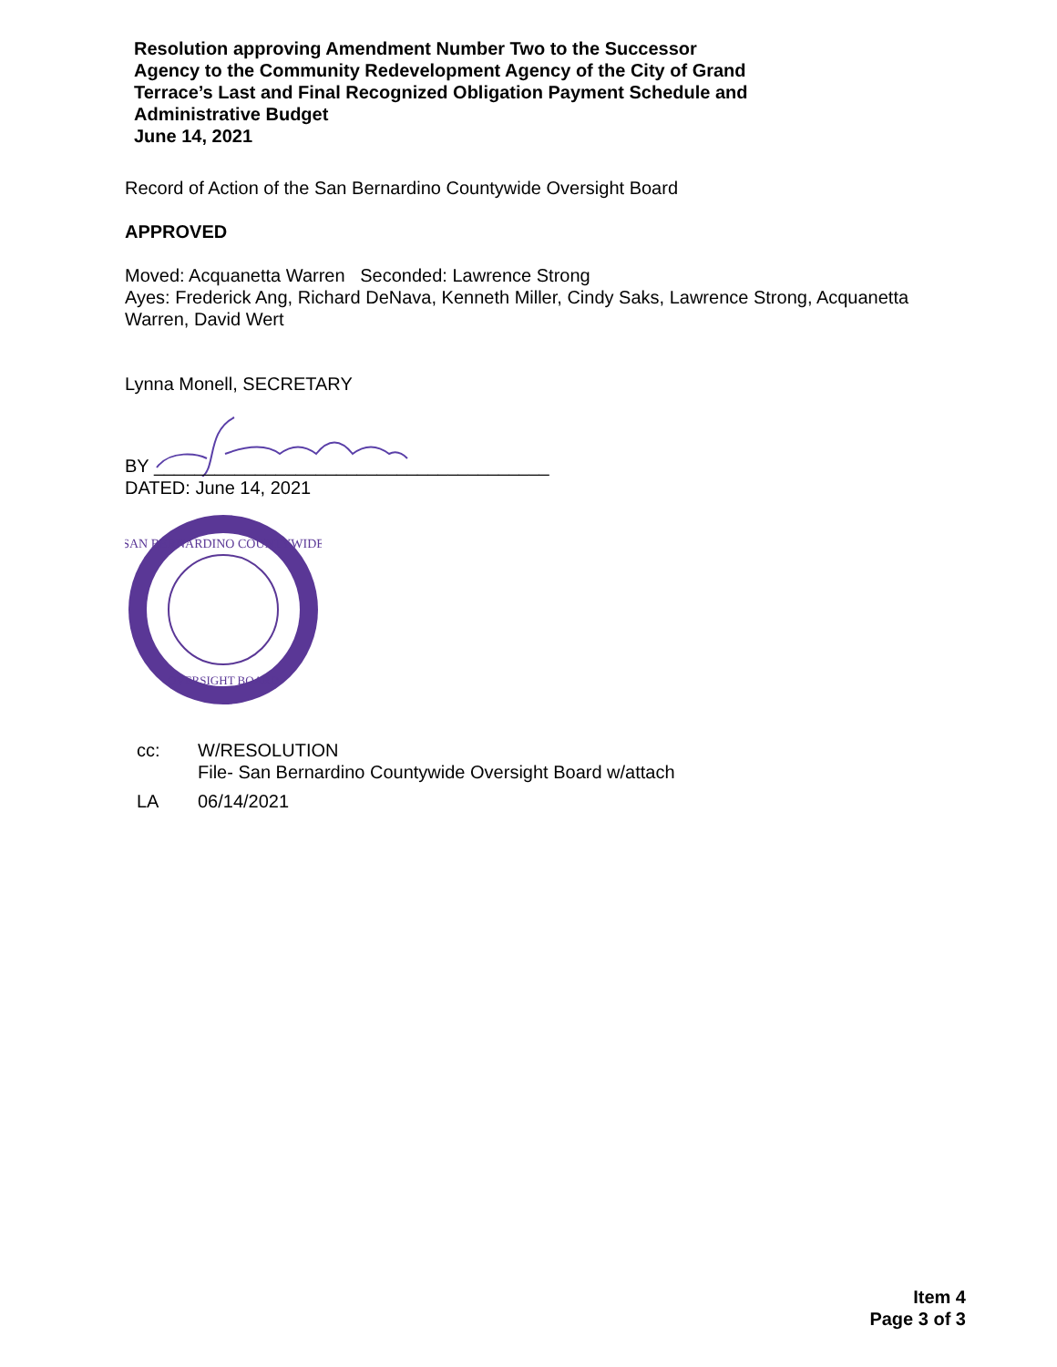Resolution approving Amendment Number Two to the Successor
Agency to the Community Redevelopment Agency of the City of Grand
Terrace’s Last and Final Recognized Obligation Payment Schedule and
Administrative Budget
June 14, 2021
Record of Action of the San Bernardino Countywide Oversight Board
APPROVED
Moved: Acquanetta Warren Seconded: Lawrence Strong
Ayes: Frederick Ang, Richard DeNava, Kenneth Miller, Cindy Saks, Lawrence Strong, Acquanetta Warren, David Wert
Lynna Monell, SECRETARY
BY _______________________________________
DATED: June 14, 2021
SAN BERNARDINO COUNTYWIDE
OVERSIGHT BOARD
cc: W/RESOLUTION
File- San Bernardino Countywide Oversight Board w/attach
LA 06/14/2021
Item 4
Page 3 of 3